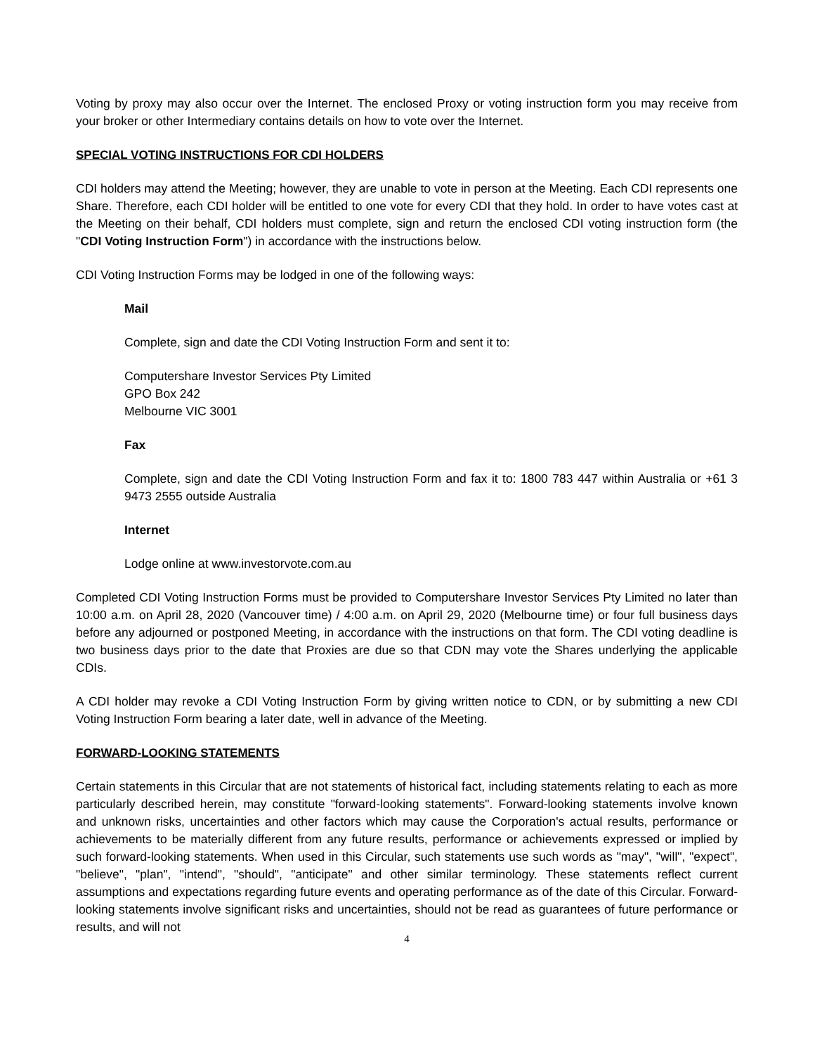Voting by proxy may also occur over the Internet. The enclosed Proxy or voting instruction form you may receive from your broker or other Intermediary contains details on how to vote over the Internet.
SPECIAL VOTING INSTRUCTIONS FOR CDI HOLDERS
CDI holders may attend the Meeting; however, they are unable to vote in person at the Meeting. Each CDI represents one Share. Therefore, each CDI holder will be entitled to one vote for every CDI that they hold. In order to have votes cast at the Meeting on their behalf, CDI holders must complete, sign and return the enclosed CDI voting instruction form (the "CDI Voting Instruction Form") in accordance with the instructions below.
CDI Voting Instruction Forms may be lodged in one of the following ways:
Mail
Complete, sign and date the CDI Voting Instruction Form and sent it to:
Computershare Investor Services Pty Limited
GPO Box 242
Melbourne VIC 3001
Fax
Complete, sign and date the CDI Voting Instruction Form and fax it to: 1800 783 447 within Australia or +61 3 9473 2555 outside Australia
Internet
Lodge online at www.investorvote.com.au
Completed CDI Voting Instruction Forms must be provided to Computershare Investor Services Pty Limited no later than 10:00 a.m. on April 28, 2020 (Vancouver time) / 4:00 a.m. on April 29, 2020 (Melbourne time) or four full business days before any adjourned or postponed Meeting, in accordance with the instructions on that form. The CDI voting deadline is two business days prior to the date that Proxies are due so that CDN may vote the Shares underlying the applicable CDIs.
A CDI holder may revoke a CDI Voting Instruction Form by giving written notice to CDN, or by submitting a new CDI Voting Instruction Form bearing a later date, well in advance of the Meeting.
FORWARD-LOOKING STATEMENTS
Certain statements in this Circular that are not statements of historical fact, including statements relating to each as more particularly described herein, may constitute "forward-looking statements". Forward-looking statements involve known and unknown risks, uncertainties and other factors which may cause the Corporation's actual results, performance or achievements to be materially different from any future results, performance or achievements expressed or implied by such forward-looking statements. When used in this Circular, such statements use such words as "may", "will", "expect", "believe", "plan", "intend", "should", "anticipate" and other similar terminology. These statements reflect current assumptions and expectations regarding future events and operating performance as of the date of this Circular. Forward-looking statements involve significant risks and uncertainties, should not be read as guarantees of future performance or results, and will not
4